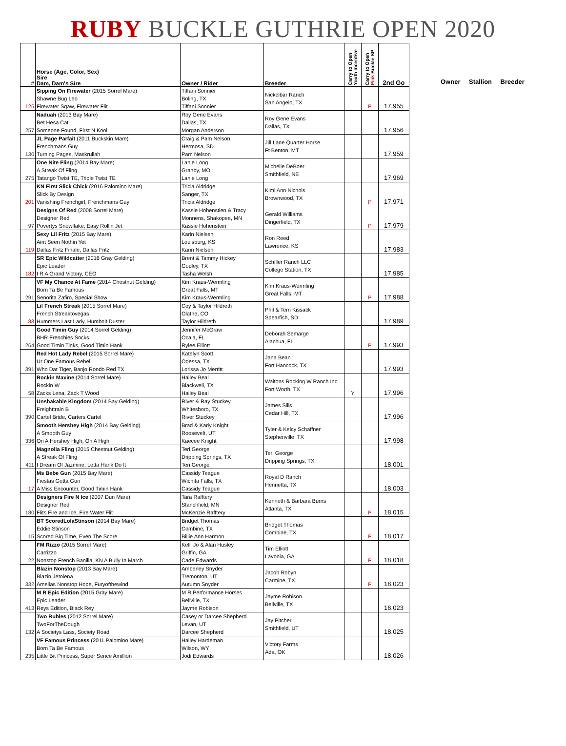RUBY BUCKLE GUTHRIE OPEN 2020
| # | Horse (Age, Color, Sex) Sire Dam, Dam's Sire | Owner / Rider | Breeder | Carry to Open Youth Incentive | Carry to Open Pink Buckle SP | 2nd Go |
| --- | --- | --- | --- | --- | --- | --- |
| 125 | Sipping On Firewater (2015 Sorrel Mare) Shawne Bug Leo Firewater Sqaw, Firewater Flit | Tiffani Sonnier Boling, TX Tiffani Sonnier | Nickelbar Ranch San Angelo, TX | | P | 17.955 |
| 257 | Naduah (2013 Bay Mare) Bet Hesa Cat Someone Found, First N Kool | Roy Gene Evans Dallas, TX Morgan Anderson | Roy Gene Evans Dallas, TX | | | 17.956 |
| 130 | JL Page Parfait (2011 Buckskin Mare) Frenchmans Guy Turning Pages, Maskrullah | Craig & Pam Nelson Hermosa, SD Pam Nelson | Jill Lane Quarter Horse Ft Benton, MT | | | 17.959 |
| 275 | One Nite Fling (2014 Bay Mare) A Streak Of Fling Tatango Twist TE, Triple Twist TE | Lanie Long Granby, MO Lanie Long | Michelle DeBoer Smithfield, NE | | | 17.969 |
| 201 | KN First Slick Chick (2016 Palomino Mare) Slick By Design Vanishing Frenchgirl, Frenchmans Guy | Tricia Aldridge Sanger, TX Tricia Aldridge | Kimi Ann Nichols Brownwood, TX | | P | 17.971 |
| 97 | Designs Of Red (2008 Sorrel Mare) Designer Red Povertys Snowflake, Easy Rollin Jet | Kassie Hohenstien & Tracy Monnens, Shakopee, MN Kassie Hohenstein | Gerald Williams Dingerfield, TX | | P | 17.979 |
| 119 | Sexy Lil Fritz (2015 Bay Mare) Aint Seen Nothin Yet Dallas Fritz Finale, Dallas Fritz | Karin Nielsen Louisburg, KS Karin Nielsen | Ron Reed Lawrence, KS | | | 17.983 |
| 182 | SR Epic Wildcatter (2016 Gray Gelding) Epic Leader I R A Grand Victory, CEO | Brent & Tammy Hickey Godley, TX Tasha Welsh | Schiller Ranch LLC College Station, TX | | | 17.985 |
| 291 | VF My Chance At Fame (2014 Chestnut Gelding) Born Ta Be Famous Senorita Zafiro, Special Show | Kim Kraus-Wermling Great Falls, MT Kim Kraus-Wermling | Kim Kraus-Wermling Great Falls, MT | | P | 17.988 |
| 83 | Lil French Streak (2015 Sorrel Mare) French Streaktovegas Hummers Last Lady, Humbolt Duster | Coy & Taylor Hildreth Olathe, CO Taylor Hildreth | Phil & Terri Kissack Spearfish, SD | | | 17.989 |
| 264 | Good Timin Guy (2014 Sorrel Gelding) BHR Frenchies Socks Good Timin Tinks, Good Timin Hank | Jennifer McGraw Ocala, FL Rylee Elliott | Deborah Semarge Alachua, FL | | P | 17.993 |
| 391 | Red Hot Lady Rebel (2015 Sorrel Mare) Ur One Famous Rebel Who Dat Tiger, Banjo Rondo Red TX | Katelyn Scott Odessa, TX Lorissa Jo Merritt | Jana Bean Fort Hancock, TX | | | 17.993 |
| 58 | Rockin Maxine (2014 Sorrel Mare) Rockin W Zacks Lena, Zack T Wood | Hailey Beal Blackwell, TX Hailey Beal | Waltons Rocking W Ranch Inc Fort Worth, TX | Y | | 17.996 |
| 390 | Unshakable Kingdom (2014 Bay Gelding) Freighttrain B Cartel Bride, Carters Cartel | River & Ray Stuckey Whitesboro, TX River Stuckey | James Sills Cedar Hill, TX | | | 17.996 |
| 336 | Smooth Hershey High (2014 Bay Gelding) A Smooth Guy On A Hershey High, On A High | Brad & Karly Knight Roosevelt, UT Kaecee Knight | Tyler & Kelcy Schaffner Stephenville, TX | | | 17.998 |
| 411 | Magnolia Fling (2015 Chestnut Gelding) A Streak Of Fling I Dream Of Jazmine, Letta Hank Do It | Teri George Dripping Springs, TX Teri George | Teri George Dripping Springs, TX | | | 18.001 |
| 17 | Ms Bebe Gun (2015 Bay Mare) Fiestas Gotta Gun A Miss Encounter, Good Timin Hank | Cassidy Teague Wichita Falls, TX Cassidy Teague | Royal D Ranch Henrietta, TX | | | 18.003 |
| 180 | Designers Fire N Ice (2007 Dun Mare) Designer Red Flits Fire and Ice, Fire Water Flit | Tara Rafftery Stanchfield, MN McKenzie Rafftery | Kenneth & Barbara Burns Atlanta, TX | | P | 18.015 |
| 15 | BT ScoredLolaStinson (2014 Bay Mare) Eddie Stinson Scored Big Time, Even The Score | Bridget Thomas Combine, TX Billie Ann Harmon | Bridget Thomas Combine, TX | | P | 18.017 |
| 22 | FM Rizzo (2015 Sorrel Mare) Carrizzo Nonstop French Banilla, KN A Bully In March | Kelli Jo & Alan Husley Griffin, GA Cade Edwards | Tim Elliott Lavonia, GA | | P | 18.018 |
| 332 | Blazin Nonstop (2013 Bay Mare) Blazin Jetolena Amelias Nonstop Hope, Furyofthewind | Amberley Snyder Tremonton, UT Autumn Snyder | Jacob Robyn Carmine, TX | | P | 18.023 |
| 413 | M R Epic Edition (2015 Gray Mare) Epic Leader Reys Edition, Black Rey | M R Performance Horses Bellville, TX Jayme Robison | Jayme Robison Bellville, TX | | | 18.023 |
| 132 | Two Rubles (2012 Sorrel Mare) TwoForTheDough A Societys Lass, Society Road | Casey or Darcee Shepherd Levan, UT Darcee Shepherd | Jay Pitcher Smithfield, UT | | | 18.025 |
| 235 | VF Famous Princess (2011 Palomino Mare) Born Ta Be Famous Little Bit Princess, Super Sence Amillion | Hailey Hardeman Wilson, WY Jodi Edwards | Victory Farms Ada, OK | | | 18.026 |
Owner Stallion Breeder